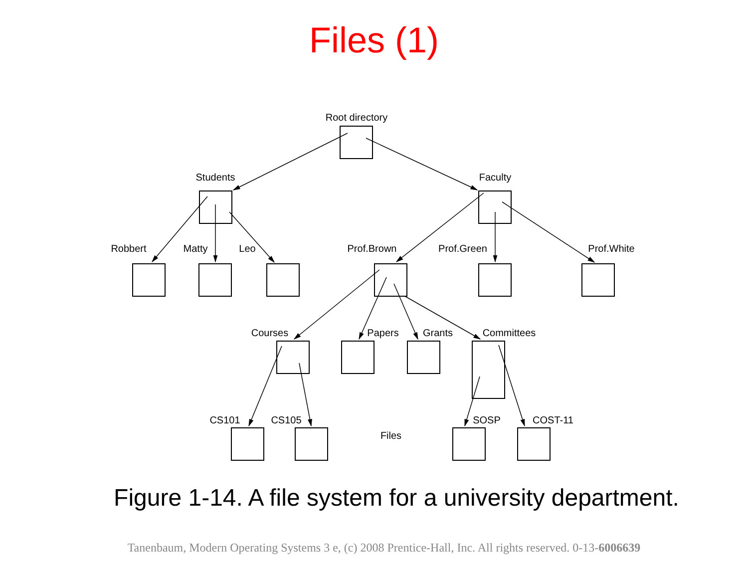Files (1)
Root directory
Students
Faculty
Robbert
Matty
Leo
Prof.Brown
Prof.Green
Prof.White
Courses
Papers
Grants
Committees
CS101
CS105
SOSP
COST-11
Files
Figure 1-14. A file system for a university department.
Tanenbaum, Modern Operating Systems 3 e, (c) 2008 Prentice-Hall, Inc. All rights reserved. 0-13-6006639